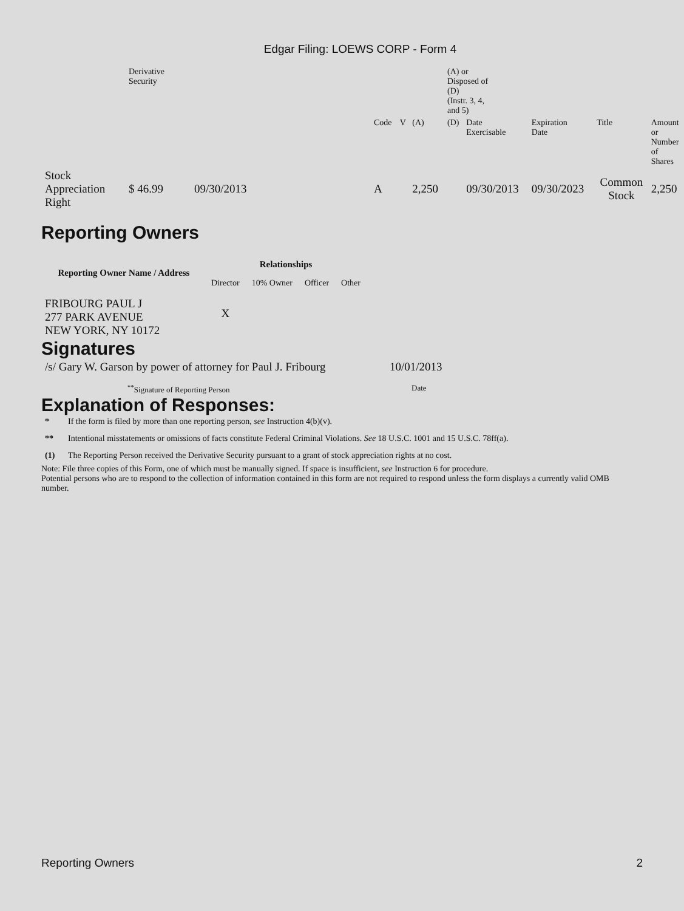Edgar Filing: LOEWS CORP - Form 4
| | Derivative Security | | | | | | (A) or Disposed of (D) (Instr. 3, 4, and 5) | | | | |
| | | | | Code | V | (A) | (D) | Date Exercisable | Expiration Date | Title | Amount or Number of Shares |
| Stock Appreciation Right | $ 46.99 | 09/30/2013 | | A | | 2,250 | | 09/30/2013 | 09/30/2023 | Common Stock | 2,250 |
Reporting Owners
| Reporting Owner Name / Address | Relationships | | | |
| --- | --- | --- | --- | --- |
| | Director | 10% Owner | Officer | Other |
| FRIBOURG PAUL J 277 PARK AVENUE NEW YORK, NY 10172 | X | | | |
Signatures
| /s/ Gary W. Garson by power of attorney for Paul J. Fribourg | 10/01/2013 |
| <sup>**</sup> Signature of Reporting Person | Date |
Explanation of Responses:
| * | If the form is filed by more than one reporting person, see Instruction 4(b)(v). |
| ** | Intentional misstatements or omissions of facts constitute Federal Criminal Violations. See 18 U.S.C. 1001 and 15 U.S.C. 78ff(a). |
| (1) | The Reporting Person received the Derivative Security pursuant to a grant of stock appreciation rights at no cost. |
Note: File three copies of this Form, one of which must be manually signed. If space is insufficient, see Instruction 6 for procedure.
Potential persons who are to respond to the collection of information contained in this form are not required to respond unless the form displays a currently valid OMB number.
Reporting Owners 2